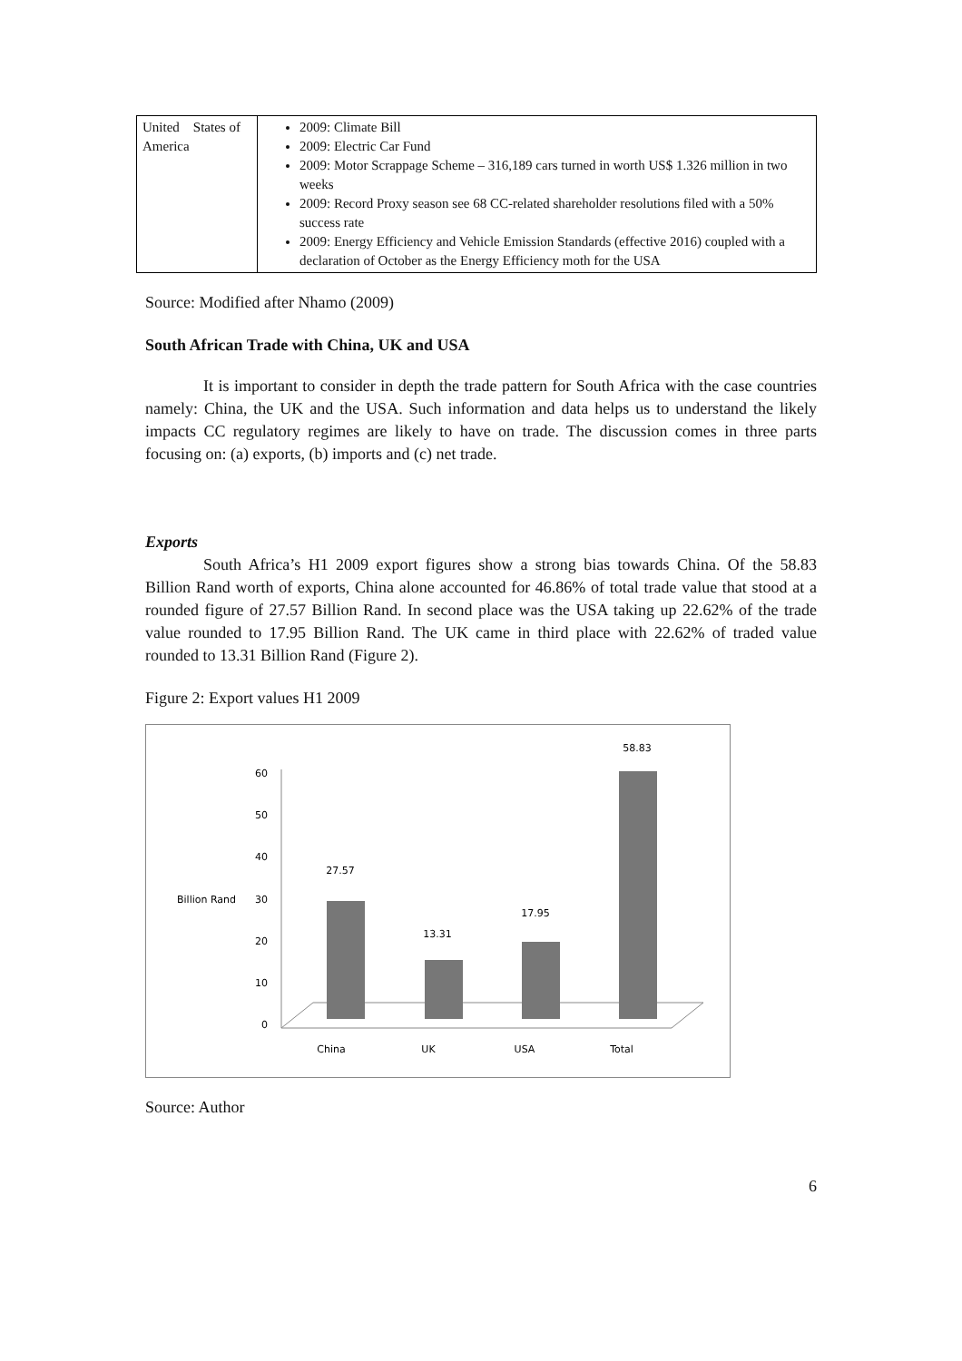| United States of America | 2009: Climate Bill 2009: Electric Car Fund 2009: Motor Scrappage Scheme – 316,189 cars turned in worth US$ 1.326 million in two weeks 2009: Record Proxy season see 68 CC-related shareholder resolutions filed with a 50% success rate 2009: Energy Efficiency and Vehicle Emission Standards (effective 2016) coupled with a declaration of October as the Energy Efficiency moth for the USA |
Source: Modified after Nhamo (2009)
South African Trade with China, UK and USA
It is important to consider in depth the trade pattern for South Africa with the case countries namely: China, the UK and the USA. Such information and data helps us to understand the likely impacts CC regulatory regimes are likely to have on trade. The discussion comes in three parts focusing on: (a) exports, (b) imports and (c) net trade.
Exports
South Africa’s H1 2009 export figures show a strong bias towards China. Of the 58.83 Billion Rand worth of exports, China alone accounted for 46.86% of total trade value that stood at a rounded figure of 27.57 Billion Rand. In second place was the USA taking up 22.62% of the trade value rounded to 17.95 Billion Rand. The UK came in third place with 22.62% of traded value rounded to 13.31 Billion Rand (Figure 2).
Figure 2: Export values H1 2009
60
50
40
30
20
10
0
Billion Rand
27.57
13.31
17.95
58.83
China
UK
USA
Total
Source: Author
6